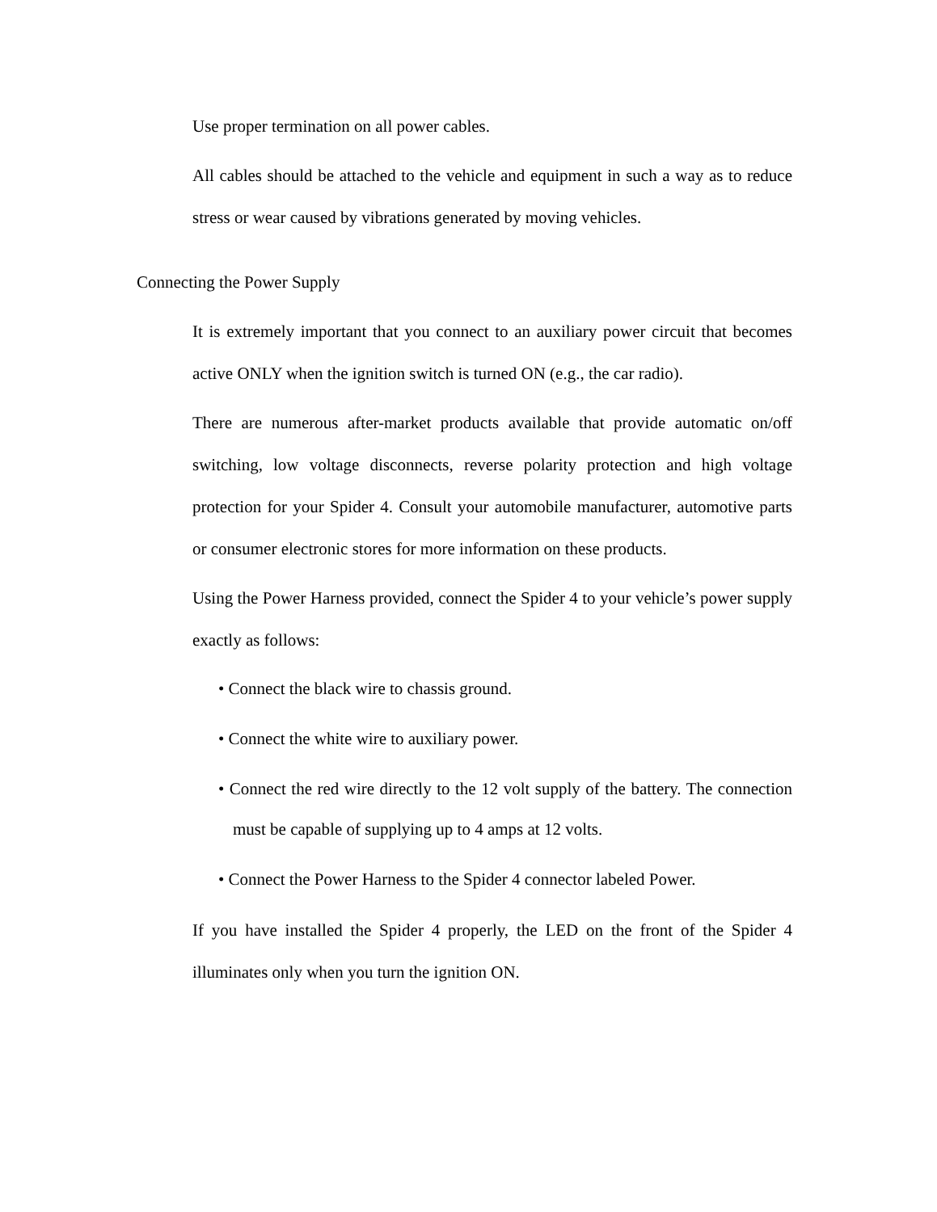Use proper termination on all power cables.
All cables should be attached to the vehicle and equipment in such a way as to reduce stress or wear caused by vibrations generated by moving vehicles.
Connecting the Power Supply
It is extremely important that you connect to an auxiliary power circuit that becomes active ONLY when the ignition switch is turned ON (e.g., the car radio).
There are numerous after-market products available that provide automatic on/off switching, low voltage disconnects, reverse polarity protection and high voltage protection for your Spider 4. Consult your automobile manufacturer, automotive parts or consumer electronic stores for more information on these products.
Using the Power Harness provided, connect the Spider 4 to your vehicle’s power supply exactly as follows:
• Connect the black wire to chassis ground.
• Connect the white wire to auxiliary power.
• Connect the red wire directly to the 12 volt supply of the battery. The connection must be capable of supplying up to 4 amps at 12 volts.
• Connect the Power Harness to the Spider 4 connector labeled Power.
If you have installed the Spider 4 properly, the LED on the front of the Spider 4 illuminates only when you turn the ignition ON.